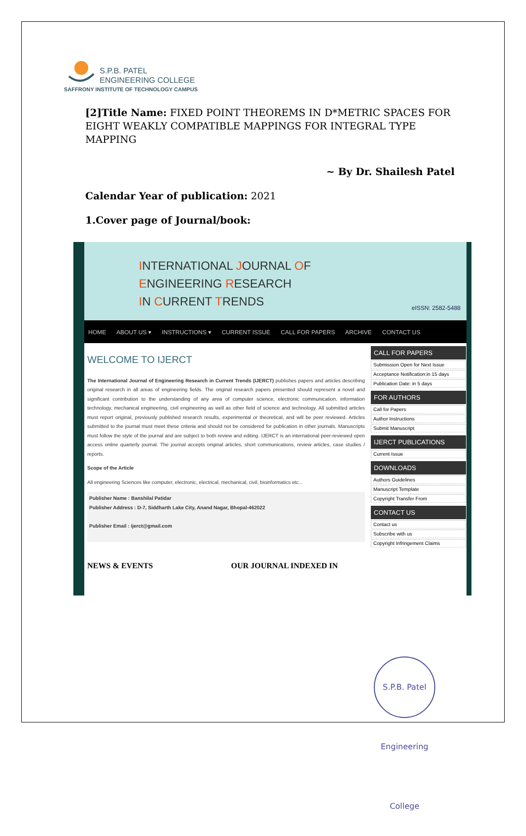S.P.B. PATEL
ENGINEERING COLLEGE
SAFFRONY INSTITUTE OF TECHNOLOGY CAMPUS
[2]Title Name: FIXED POINT THEOREMS IN D*METRIC SPACES FOR EIGHT WEAKLY COMPATIBLE MAPPINGS FOR INTEGRAL TYPE MAPPING
~ By Dr. Shailesh Patel
Calendar Year of publication: 2021
1.Cover page of Journal/book:
INTERNATIONAL JOURNAL OF
ENGINEERING RESEARCH
IN CURRENT TRENDS
eISSN: 2582-5488
HOME ABOUT US ▾ INSTRUCTIONS ▾ CURRENT ISSUE CALL FOR PAPERS ARCHIVE CONTACT US
WELCOME TO IJERCT
The International Journal of Engineering Research in Current Trends (IJERCT) publishes papers and articles describing original research in all areas of engineering fields. The original research papers presented should represent a novel and significant contribution to the understanding of any area of computer science, electronic communication, information technology, mechanical engineering, civil engineering as well as other field of science and technology. All submitted articles must report original, previously published research results, experimental or theoretical, and will be peer reviewed. Articles submitted to the journal must meet these criteria and should not be considered for publication in other journals. Manuscripts must follow the style of the journal and are subject to both review and editing. IJERCT is an international peer-reviewed open access online quarterly journal. The journal accepts original articles, short communications, review articles, case studies / reports.
Scope of the Article
All engineering Sciences like computer, electronic, electrical, mechanical, civil, bioinformatics etc...
Publisher Name : Banshilal Patidar
Publisher Address : D-7, Siddharth Lake City, Anand Nagar, Bhopal-462022
Publisher Email : ijerct@gmail.com
CALL FOR PAPERS
Submission Open for Next Issue
Acceptance Notification:in 15 days
Publication Date: in 5 days
FOR AUTHORS
Call for Papers
Author Instructions
Submit Manuscript
IJERCT PUBLICATIONS
Current Issue
DOWNLOADS
Authors Guidelines
Manuscript Template
Copyright Transfer From
CONTACT US
Contact us
Subscribe with us
Copyright Infringement Claims
NEWS & EVENTS OUR JOURNAL INDEXED IN
S.P.B. Patel Engineering College